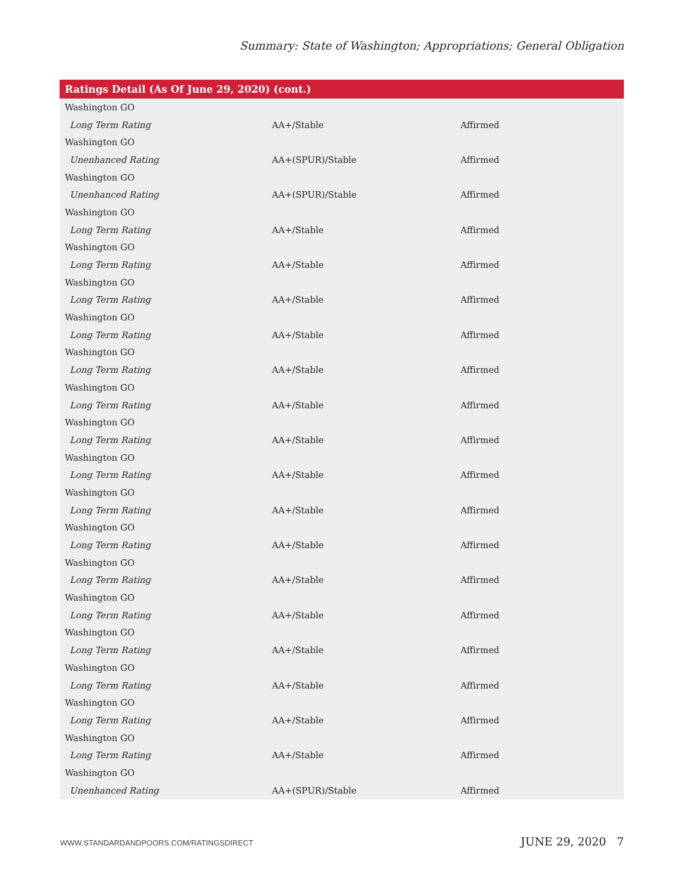Summary: State of Washington; Appropriations; General Obligation
| Ratings Detail (As Of June 29, 2020) (cont.) | | |
| --- | --- | --- |
| Washington GO | | |
| Long Term Rating | AA+/Stable | Affirmed |
| Washington GO | | |
| Unenhanced Rating | AA+(SPUR)/Stable | Affirmed |
| Washington GO | | |
| Unenhanced Rating | AA+(SPUR)/Stable | Affirmed |
| Washington GO | | |
| Long Term Rating | AA+/Stable | Affirmed |
| Washington GO | | |
| Long Term Rating | AA+/Stable | Affirmed |
| Washington GO | | |
| Long Term Rating | AA+/Stable | Affirmed |
| Washington GO | | |
| Long Term Rating | AA+/Stable | Affirmed |
| Washington GO | | |
| Long Term Rating | AA+/Stable | Affirmed |
| Washington GO | | |
| Long Term Rating | AA+/Stable | Affirmed |
| Washington GO | | |
| Long Term Rating | AA+/Stable | Affirmed |
| Washington GO | | |
| Long Term Rating | AA+/Stable | Affirmed |
| Washington GO | | |
| Long Term Rating | AA+/Stable | Affirmed |
| Washington GO | | |
| Long Term Rating | AA+/Stable | Affirmed |
| Washington GO | | |
| Long Term Rating | AA+/Stable | Affirmed |
| Washington GO | | |
| Long Term Rating | AA+/Stable | Affirmed |
| Washington GO | | |
| Long Term Rating | AA+/Stable | Affirmed |
| Washington GO | | |
| Long Term Rating | AA+/Stable | Affirmed |
| Washington GO | | |
| Long Term Rating | AA+/Stable | Affirmed |
| Washington GO | | |
| Long Term Rating | AA+/Stable | Affirmed |
| Washington GO | | |
| Unenhanced Rating | AA+(SPUR)/Stable | Affirmed |
WWW.STANDARDANDPOORS.COM/RATINGSDIRECT JUNE 29, 2020 7